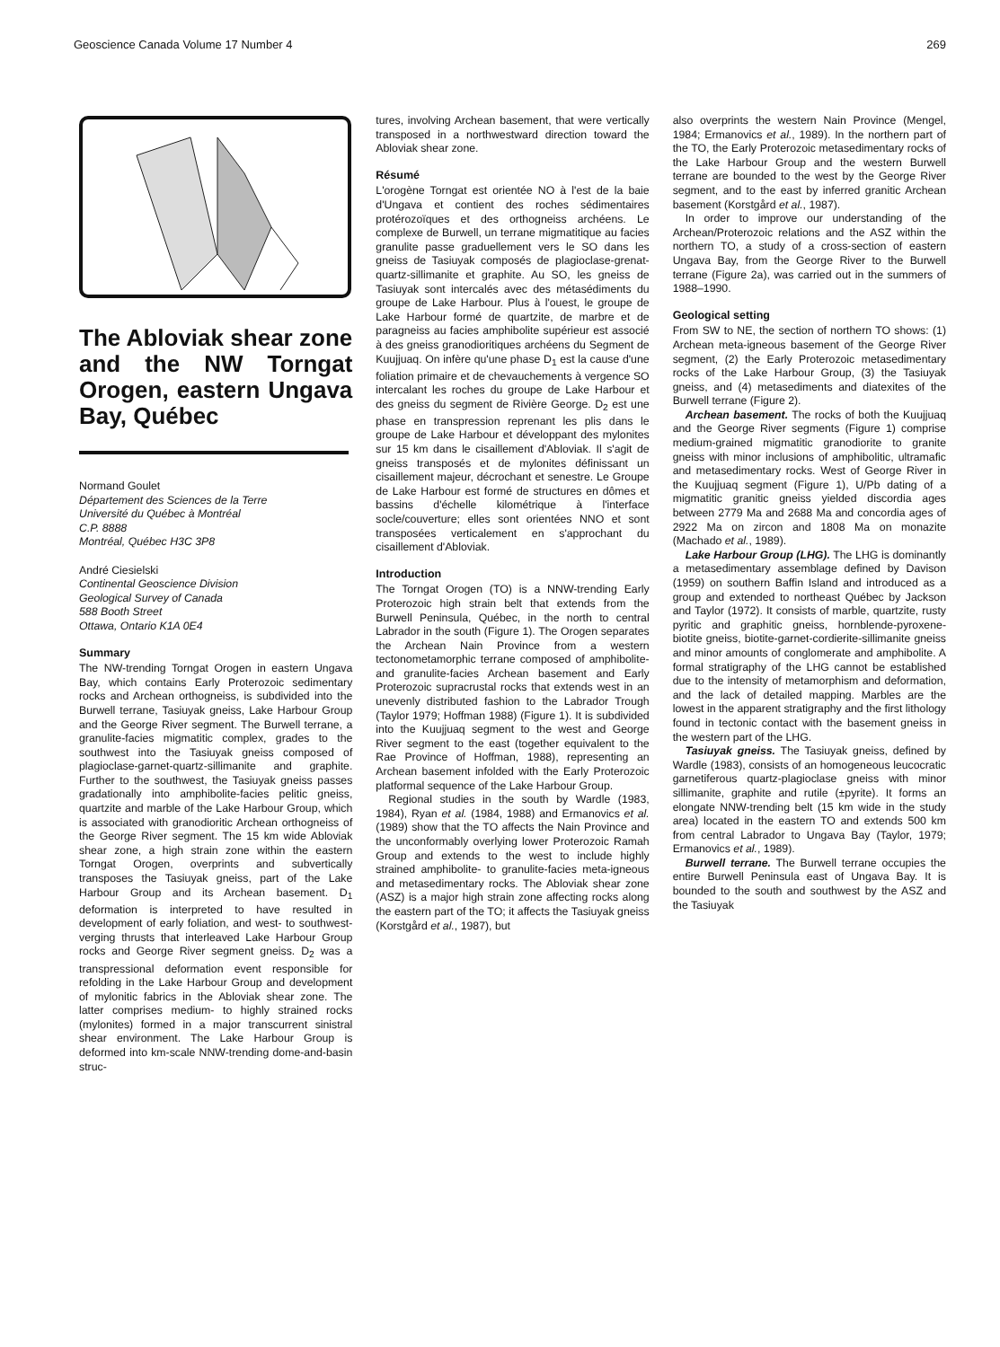Geoscience Canada Volume 17 Number 4 269
The Abloviak shear zone and the NW Torngat Orogen, eastern Ungava Bay, Québec
Normand Goulet
Département des Sciences de la Terre
Université du Québec à Montréal
C.P. 8888
Montréal, Québec H3C 3P8
André Ciesielski
Continental Geoscience Division
Geological Survey of Canada
588 Booth Street
Ottawa, Ontario K1A 0E4
Summary
The NW-trending Torngat Orogen in eastern Ungava Bay, which contains Early Proterozoic sedimentary rocks and Archean orthogneiss, is subdivided into the Burwell terrane, Tasiuyak gneiss, Lake Harbour Group and the George River segment. The Burwell terrane, a granulite-facies migmatitic complex, grades to the southwest into the Tasiuyak gneiss composed of plagioclase-garnet-quartz-sillimanite and graphite. Further to the southwest, the Tasiuyak gneiss passes gradationally into amphibolite-facies pelitic gneiss, quartzite and marble of the Lake Harbour Group, which is associated with granodioritic Archean orthogneiss of the George River segment. The 15 km wide Abloviak shear zone, a high strain zone within the eastern Torngat Orogen, overprints and subvertically transposes the Tasiuyak gneiss, part of the Lake Harbour Group and its Archean basement. D<sub>1</sub> deformation is interpreted to have resulted in development of early foliation, and west- to southwest-verging thrusts that interleaved Lake Harbour Group rocks and George River segment gneiss. D<sub>2</sub> was a transpressional deformation event responsible for refolding in the Lake Harbour Group and development of mylonitic fabrics in the Abloviak shear zone. The latter comprises medium- to highly strained rocks (mylonites) formed in a major transcurrent sinistral shear environment. The Lake Harbour Group is deformed into km-scale NNW-trending dome-and-basin struc-
tures, involving Archean basement, that were vertically transposed in a northwestward direction toward the Abloviak shear zone.
Résumé
L'orogène Torngat est orientée NO à l'est de la baie d'Ungava et contient des roches sédimentaires protérozoïques et des orthogneiss archéens. Le complexe de Burwell, un terrane migmatitique au facies granulite passe graduellement vers le SO dans les gneiss de Tasiuyak composés de plagioclase-grenat-quartz-sillimanite et graphite. Au SO, les gneiss de Tasiuyak sont intercalés avec des métasédiments du groupe de Lake Harbour. Plus à l'ouest, le groupe de Lake Harbour formé de quartzite, de marbre et de paragneiss au facies amphibolite supérieur est associé à des gneiss granodioritiques archéens du Segment de Kuujjuaq. On infère qu'une phase D<sub>1</sub> est la cause d'une foliation primaire et de chevauchements à vergence SO intercalant les roches du groupe de Lake Harbour et des gneiss du segment de Rivière George. D<sub>2</sub> est une phase en transpression reprenant les plis dans le groupe de Lake Harbour et développant des mylonites sur 15 km dans le cisaillement d'Abloviak. Il s'agit de gneiss transposés et de mylonites définissant un cisaillement majeur, décrochant et senestre. Le Groupe de Lake Harbour est formé de structures en dômes et bassins d'échelle kilométrique à l'interface socle/couverture; elles sont orientées NNO et sont transposées verticalement en s'approchant du cisaillement d'Abloviak.
Introduction
The Torngat Orogen (TO) is a NNW-trending Early Proterozoic high strain belt that extends from the Burwell Peninsula, Québec, in the north to central Labrador in the south (Figure 1). The Orogen separates the Archean Nain Province from a western tectonometamorphic terrane composed of amphibolite- and granulite-facies Archean basement and Early Proterozoic supracrustal rocks that extends west in an unevenly distributed fashion to the Labrador Trough (Taylor 1979; Hoffman 1988) (Figure 1). It is subdivided into the Kuujjuaq segment to the west and George River segment to the east (together equivalent to the Rae Province of Hoffman, 1988), representing an Archean basement infolded with the Early Proterozoic platformal sequence of the Lake Harbour Group.
Regional studies in the south by Wardle (1983, 1984), Ryan et al. (1984, 1988) and Ermanovics et al. (1989) show that the TO affects the Nain Province and the unconformably overlying lower Proterozoic Ramah Group and extends to the west to include highly strained amphibolite- to granulite-facies meta-igneous and metasedimentary rocks. The Abloviak shear zone (ASZ) is a major high strain zone affecting rocks along the eastern part of the TO; it affects the Tasiuyak gneiss (Korstgård et al., 1987), but
also overprints the western Nain Province (Mengel, 1984; Ermanovics et al., 1989). In the northern part of the TO, the Early Proterozoic metasedimentary rocks of the Lake Harbour Group and the western Burwell terrane are bounded to the west by the George River segment, and to the east by inferred granitic Archean basement (Korstgård et al., 1987).
In order to improve our understanding of the Archean/Proterozoic relations and the ASZ within the northern TO, a study of a cross-section of eastern Ungava Bay, from the George River to the Burwell terrane (Figure 2a), was carried out in the summers of 1988–1990.
Geological setting
From SW to NE, the section of northern TO shows: (1) Archean meta-igneous basement of the George River segment, (2) the Early Proterozoic metasedimentary rocks of the Lake Harbour Group, (3) the Tasiuyak gneiss, and (4) metasediments and diatexites of the Burwell terrane (Figure 2).
Archean basement. The rocks of both the Kuujjuaq and the George River segments (Figure 1) comprise medium-grained migmatitic granodiorite to granite gneiss with minor inclusions of amphibolitic, ultramafic and metasedimentary rocks. West of George River in the Kuujjuaq segment (Figure 1), U/Pb dating of a migmatitic granitic gneiss yielded discordia ages between 2779 Ma and 2688 Ma and concordia ages of 2922 Ma on zircon and 1808 Ma on monazite (Machado et al., 1989).
Lake Harbour Group (LHG). The LHG is dominantly a metasedimentary assemblage defined by Davison (1959) on southern Baffin Island and introduced as a group and extended to northeast Québec by Jackson and Taylor (1972). It consists of marble, quartzite, rusty pyritic and graphitic gneiss, hornblende-pyroxene-biotite gneiss, biotite-garnet-cordierite-sillimanite gneiss and minor amounts of conglomerate and amphibolite. A formal stratigraphy of the LHG cannot be established due to the intensity of metamorphism and deformation, and the lack of detailed mapping. Marbles are the lowest in the apparent stratigraphy and the first lithology found in tectonic contact with the basement gneiss in the western part of the LHG.
Tasiuyak gneiss. The Tasiuyak gneiss, defined by Wardle (1983), consists of an homogeneous leucocratic garnetiferous quartz-plagioclase gneiss with minor sillimanite, graphite and rutile (±pyrite). It forms an elongate NNW-trending belt (15 km wide in the study area) located in the eastern TO and extends 500 km from central Labrador to Ungava Bay (Taylor, 1979; Ermanovics et al., 1989).
Burwell terrane. The Burwell terrane occupies the entire Burwell Peninsula east of Ungava Bay. It is bounded to the south and southwest by the ASZ and the Tasiuyak